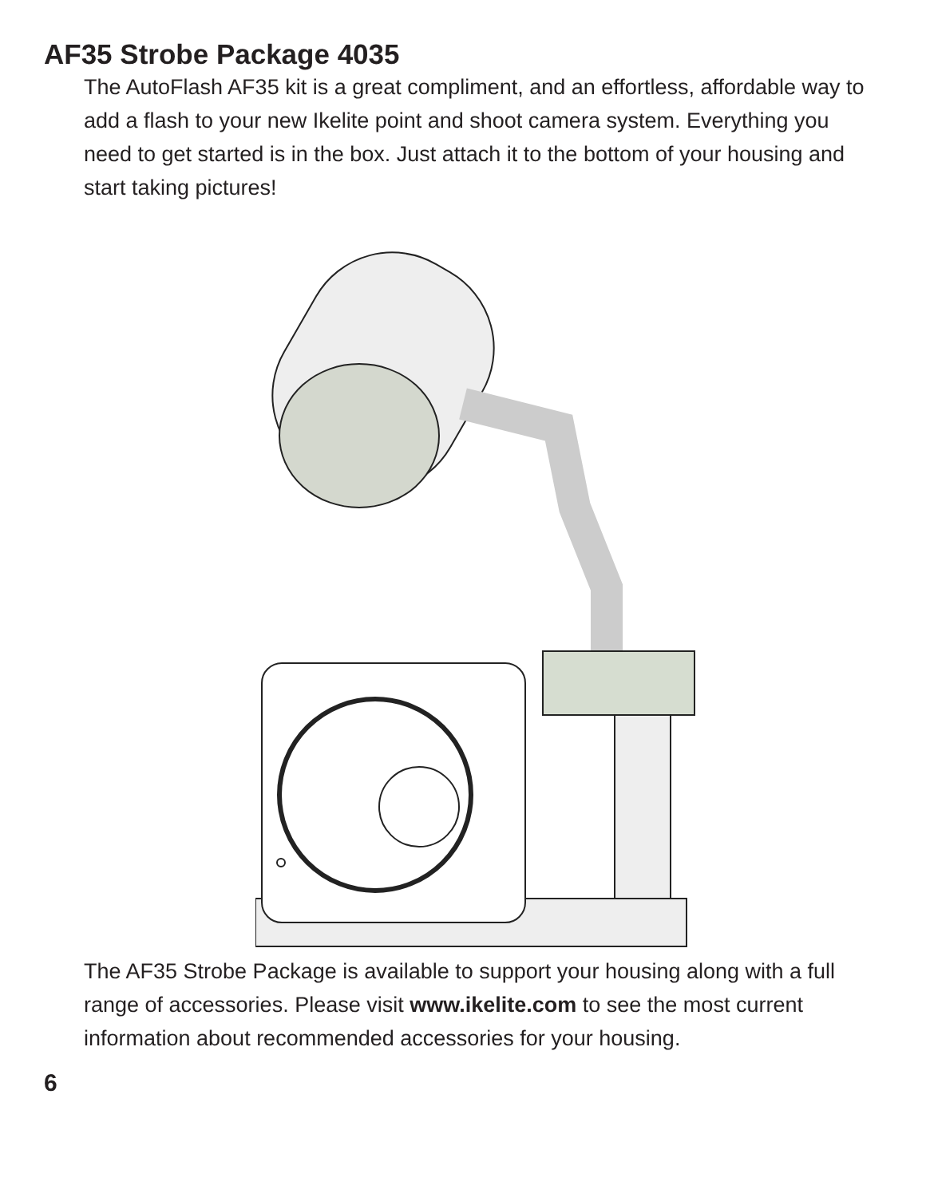AF35 Strobe Package 4035
The AutoFlash AF35 kit is a great compliment, and an effortless, affordable way to add a flash to your new Ikelite point and shoot camera system. Everything you need to get started is in the box. Just attach it to the bottom of your housing and start taking pictures!
The AF35 Strobe Package is available to support your housing along with a full range of accessories. Please visit www.ikelite.com to see the most current information about recommended accessories for your housing.
6